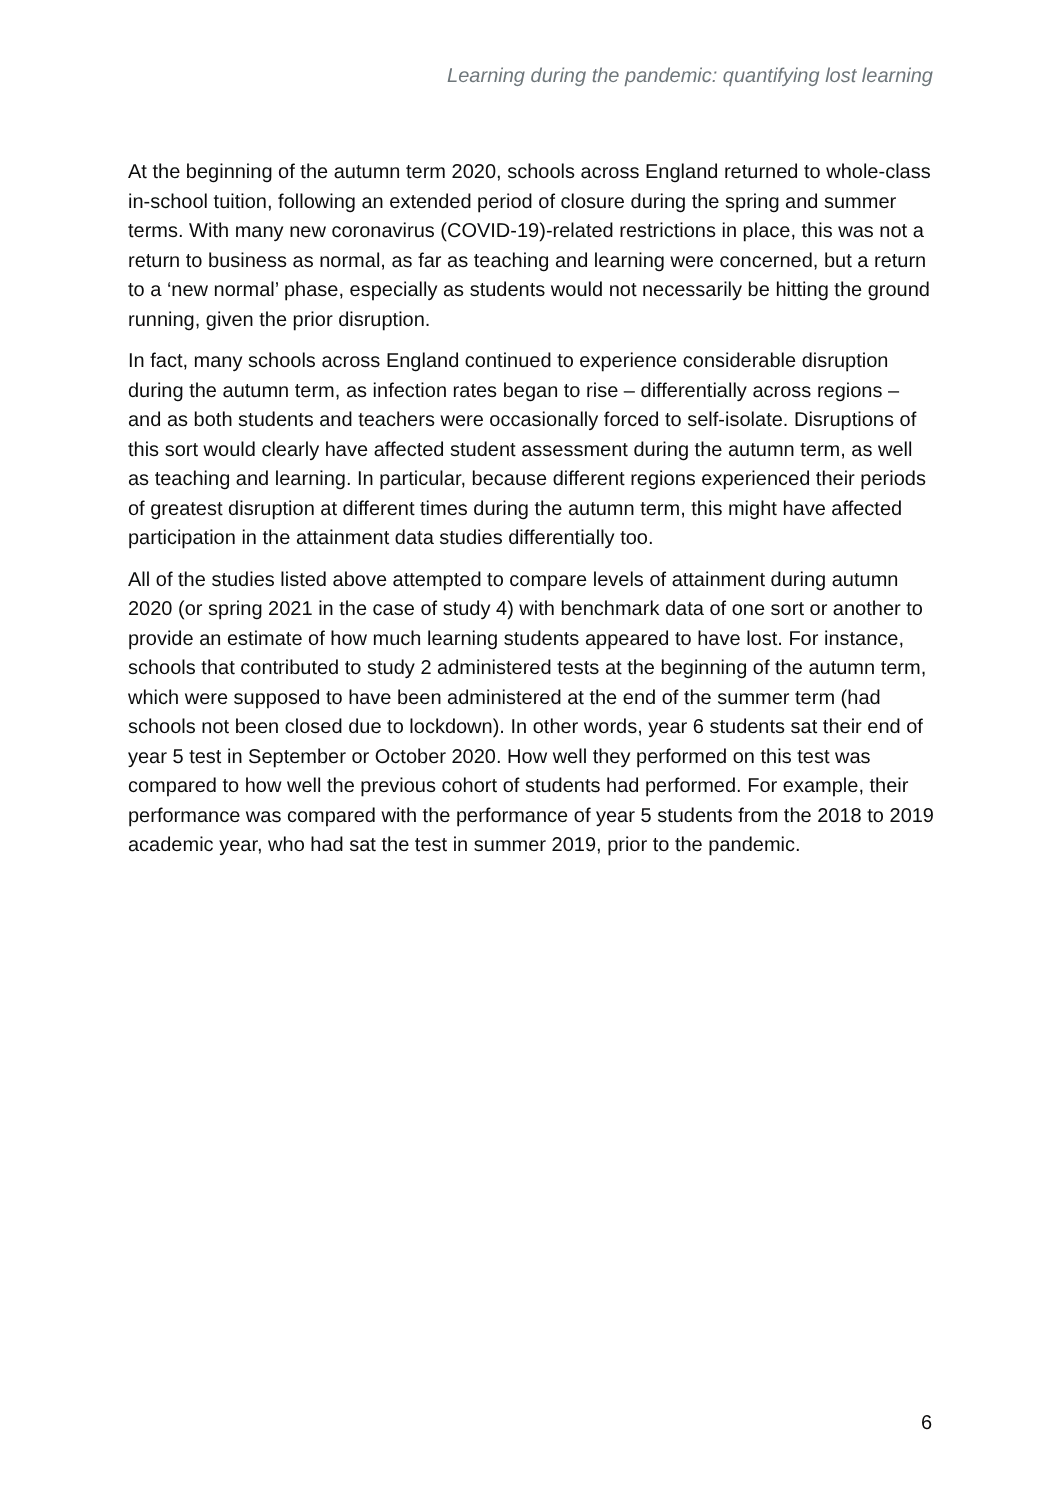Learning during the pandemic: quantifying lost learning
At the beginning of the autumn term 2020, schools across England returned to whole-class in-school tuition, following an extended period of closure during the spring and summer terms. With many new coronavirus (COVID-19)-related restrictions in place, this was not a return to business as normal, as far as teaching and learning were concerned, but a return to a ‘new normal’ phase, especially as students would not necessarily be hitting the ground running, given the prior disruption.
In fact, many schools across England continued to experience considerable disruption during the autumn term, as infection rates began to rise – differentially across regions – and as both students and teachers were occasionally forced to self-isolate. Disruptions of this sort would clearly have affected student assessment during the autumn term, as well as teaching and learning. In particular, because different regions experienced their periods of greatest disruption at different times during the autumn term, this might have affected participation in the attainment data studies differentially too.
All of the studies listed above attempted to compare levels of attainment during autumn 2020 (or spring 2021 in the case of study 4) with benchmark data of one sort or another to provide an estimate of how much learning students appeared to have lost. For instance, schools that contributed to study 2 administered tests at the beginning of the autumn term, which were supposed to have been administered at the end of the summer term (had schools not been closed due to lockdown). In other words, year 6 students sat their end of year 5 test in September or October 2020. How well they performed on this test was compared to how well the previous cohort of students had performed. For example, their performance was compared with the performance of year 5 students from the 2018 to 2019 academic year, who had sat the test in summer 2019, prior to the pandemic.
6